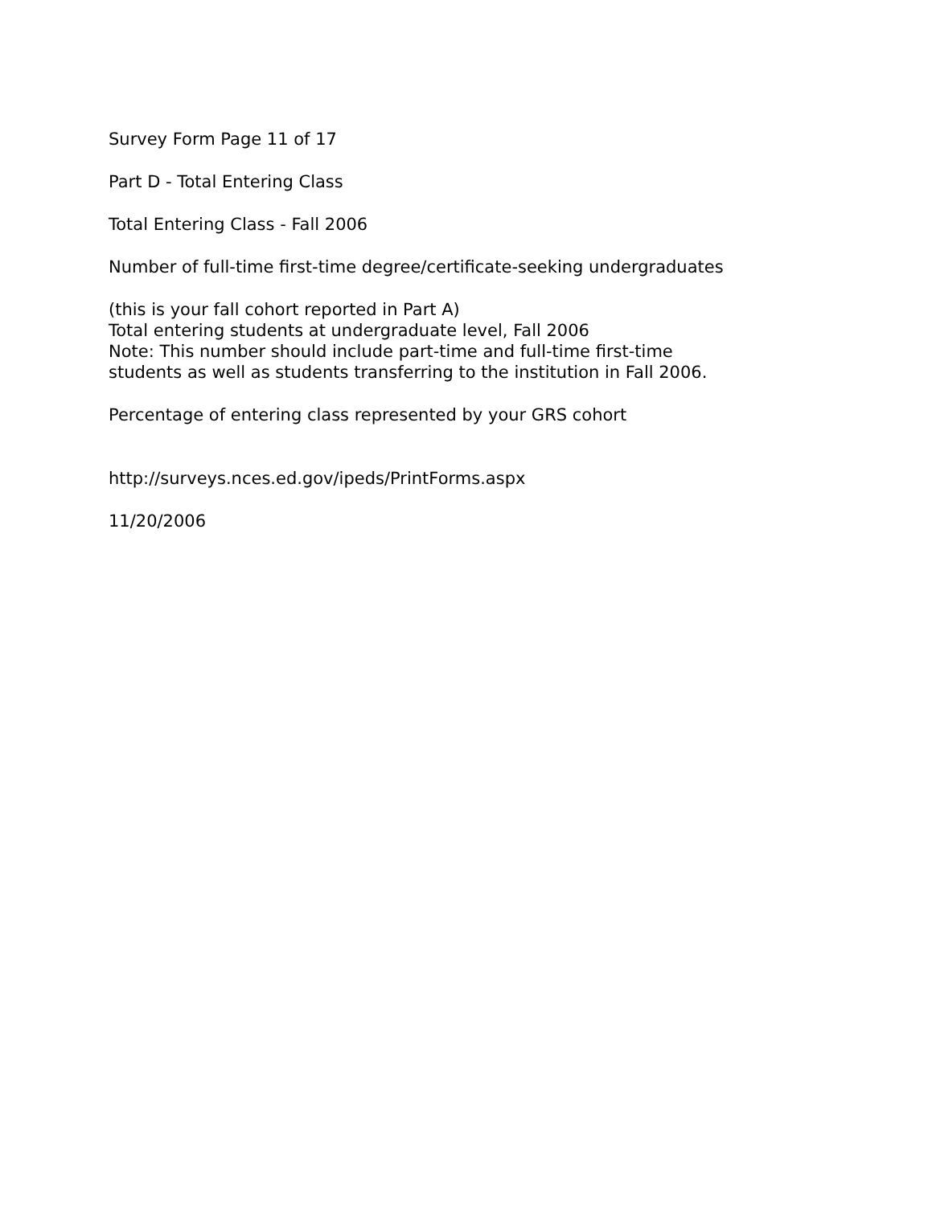Survey Form Page 11 of 17
Part D - Total Entering Class
Total Entering Class - Fall 2006
Number of full-time first-time degree/certificate-seeking undergraduates
(this is your fall cohort reported in Part A)
Total entering students at undergraduate level, Fall 2006
Note: This number should include part-time and full-time first-time
students as well as students transferring to the institution in Fall 2006.
Percentage of entering class represented by your GRS cohort
http://surveys.nces.ed.gov/ipeds/PrintForms.aspx
11/20/2006